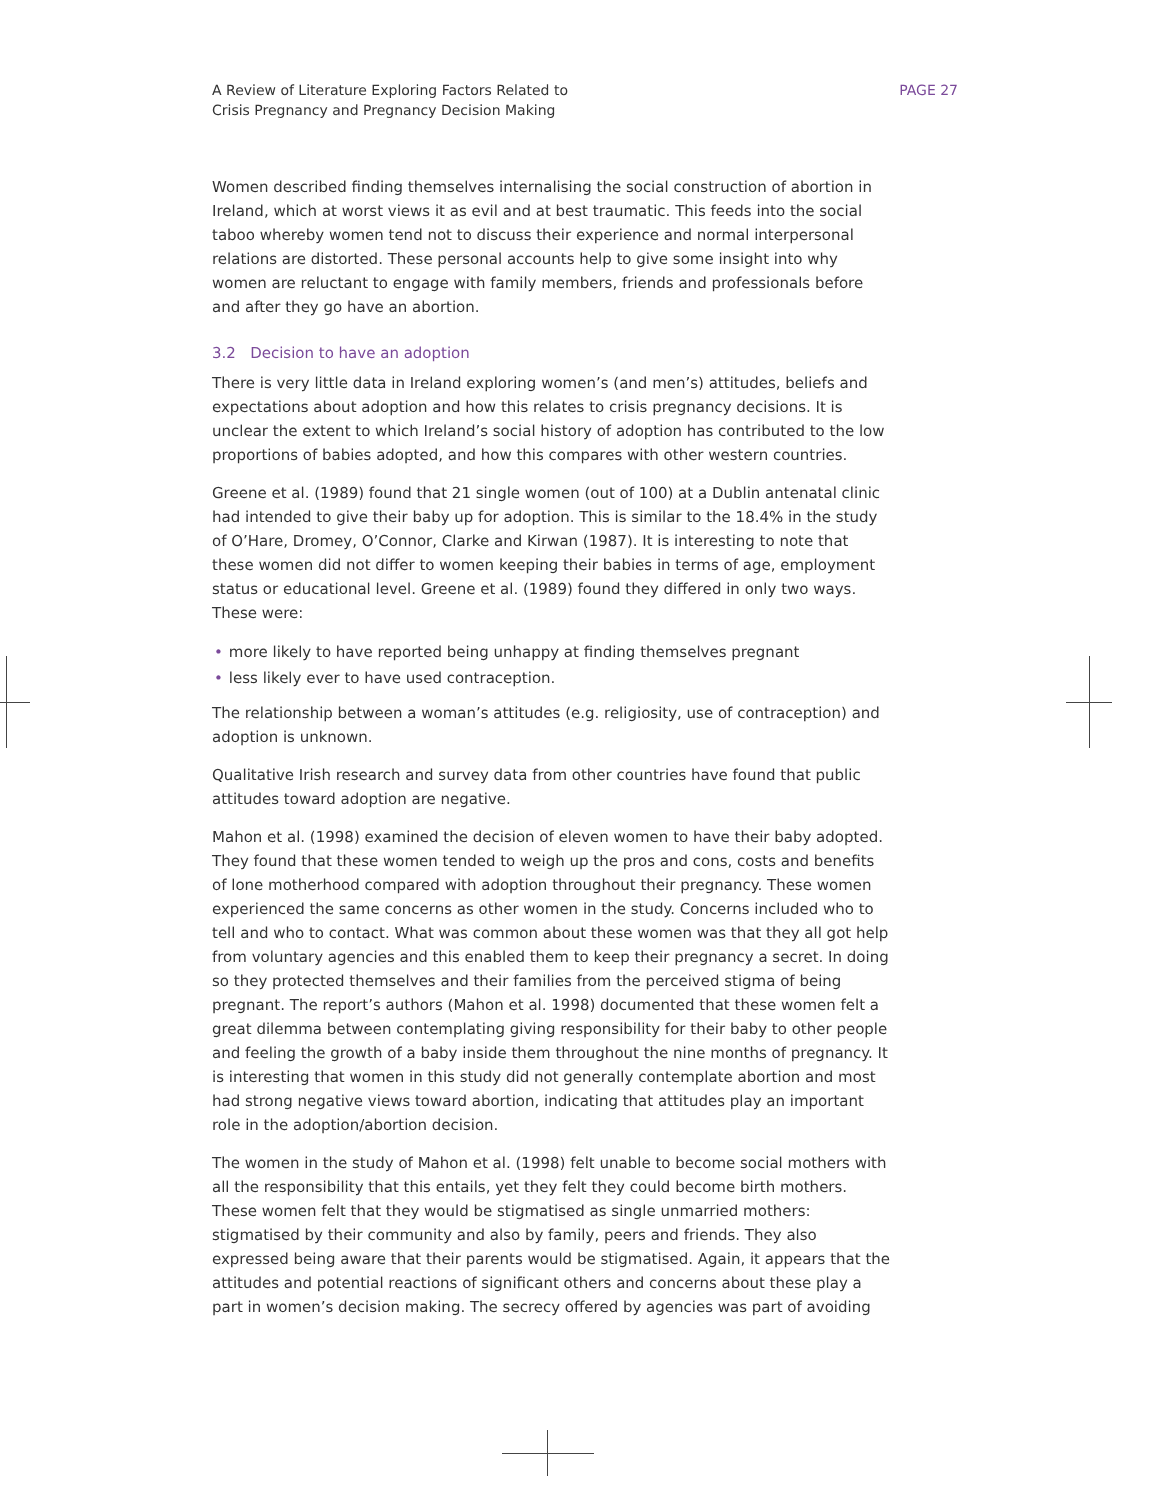A Review of Literature Exploring Factors Related to
Crisis Pregnancy and Pregnancy Decision Making
PAGE 27
Women described finding themselves internalising the social construction of abortion in Ireland, which at worst views it as evil and at best traumatic. This feeds into the social taboo whereby women tend not to discuss their experience and normal interpersonal relations are distorted. These personal accounts help to give some insight into why women are reluctant to engage with family members, friends and professionals before and after they go have an abortion.
3.2 Decision to have an adoption
There is very little data in Ireland exploring women’s (and men’s) attitudes, beliefs and expectations about adoption and how this relates to crisis pregnancy decisions. It is unclear the extent to which Ireland’s social history of adoption has contributed to the low proportions of babies adopted, and how this compares with other western countries.
Greene et al. (1989) found that 21 single women (out of 100) at a Dublin antenatal clinic had intended to give their baby up for adoption. This is similar to the 18.4% in the study of O’Hare, Dromey, O’Connor, Clarke and Kirwan (1987). It is interesting to note that these women did not differ to women keeping their babies in terms of age, employment status or educational level. Greene et al. (1989) found they differed in only two ways. These were:
• more likely to have reported being unhappy at finding themselves pregnant
• less likely ever to have used contraception.
The relationship between a woman’s attitudes (e.g. religiosity, use of contraception) and adoption is unknown.
Qualitative Irish research and survey data from other countries have found that public attitudes toward adoption are negative.
Mahon et al. (1998) examined the decision of eleven women to have their baby adopted. They found that these women tended to weigh up the pros and cons, costs and benefits of lone motherhood compared with adoption throughout their pregnancy. These women experienced the same concerns as other women in the study. Concerns included who to tell and who to contact. What was common about these women was that they all got help from voluntary agencies and this enabled them to keep their pregnancy a secret. In doing so they protected themselves and their families from the perceived stigma of being pregnant. The report’s authors (Mahon et al. 1998) documented that these women felt a great dilemma between contemplating giving responsibility for their baby to other people and feeling the growth of a baby inside them throughout the nine months of pregnancy. It is interesting that women in this study did not generally contemplate abortion and most had strong negative views toward abortion, indicating that attitudes play an important role in the adoption/abortion decision.
The women in the study of Mahon et al. (1998) felt unable to become social mothers with all the responsibility that this entails, yet they felt they could become birth mothers. These women felt that they would be stigmatised as single unmarried mothers: stigmatised by their community and also by family, peers and friends. They also expressed being aware that their parents would be stigmatised. Again, it appears that the attitudes and potential reactions of significant others and concerns about these play a part in women’s decision making. The secrecy offered by agencies was part of avoiding